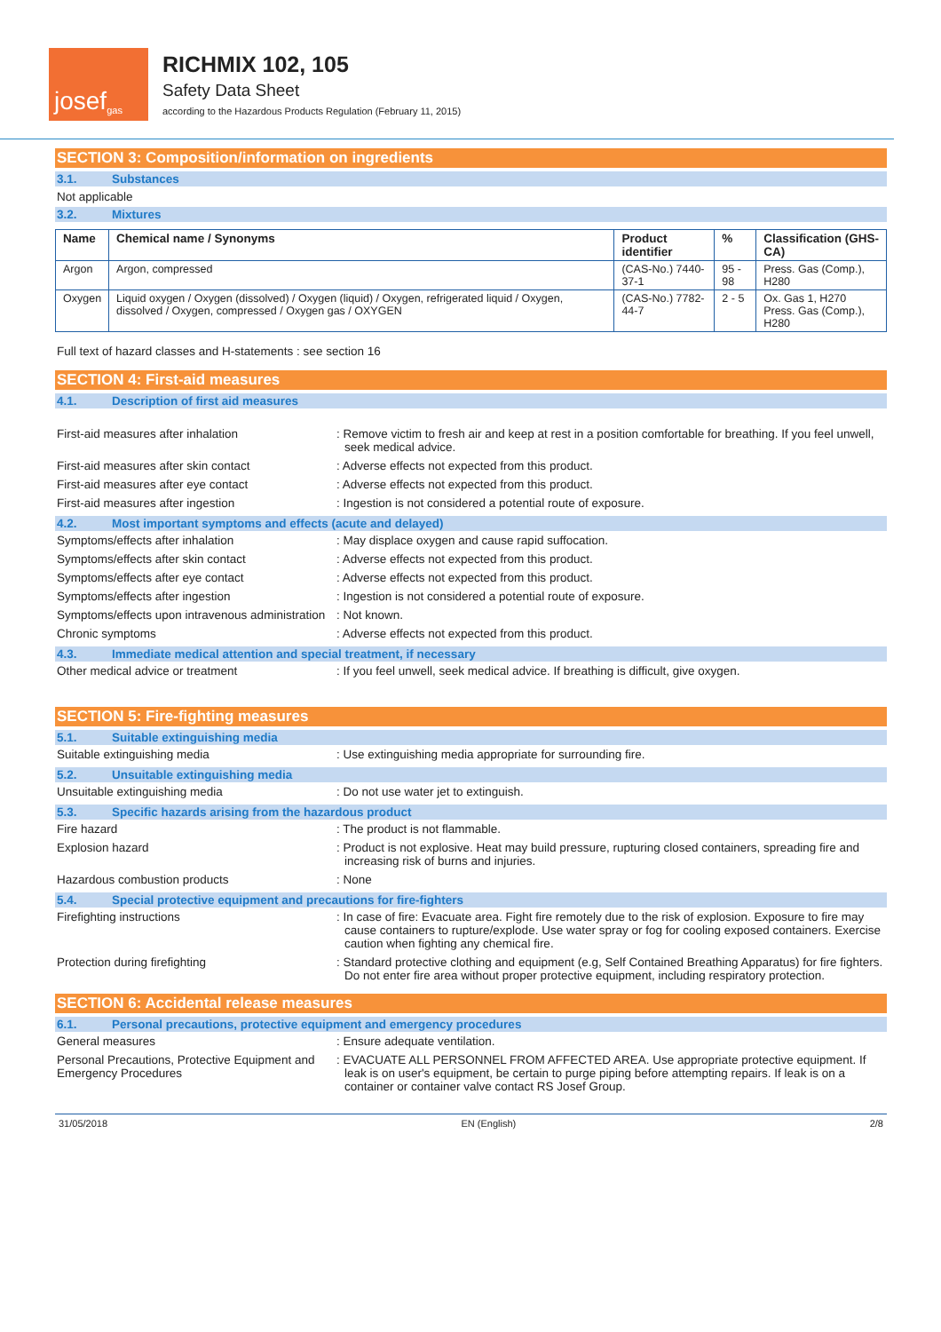josef<sup>gas</sup>
RICHMIX 102, 105
Safety Data Sheet
according to the Hazardous Products Regulation (February 11, 2015)
SECTION 3: Composition/information on ingredients
3.1. Substances
Not applicable
3.2. Mixtures
| Name | Chemical name / Synonyms | Product identifier | % | Classification (GHS-CA) |
| --- | --- | --- | --- | --- |
| Argon | Argon, compressed | (CAS-No.) 7440-37-1 | 95 - 98 | Press. Gas (Comp.), H280 |
| Oxygen | Liquid oxygen / Oxygen (dissolved) / Oxygen (liquid) / Oxygen, refrigerated liquid / Oxygen, dissolved / Oxygen, compressed / Oxygen gas / OXYGEN | (CAS-No.) 7782-44-7 | 2 - 5 | Ox. Gas 1, H270 Press. Gas (Comp.), H280 |
Full text of hazard classes and H-statements : see section 16
SECTION 4: First-aid measures
4.1. Description of first aid measures
First-aid measures after inhalation : Remove victim to fresh air and keep at rest in a position comfortable for breathing. If you feel unwell, seek medical advice.
First-aid measures after skin contact : Adverse effects not expected from this product.
First-aid measures after eye contact : Adverse effects not expected from this product.
First-aid measures after ingestion : Ingestion is not considered a potential route of exposure.
4.2. Most important symptoms and effects (acute and delayed)
Symptoms/effects after inhalation : May displace oxygen and cause rapid suffocation.
Symptoms/effects after skin contact : Adverse effects not expected from this product.
Symptoms/effects after eye contact : Adverse effects not expected from this product.
Symptoms/effects after ingestion : Ingestion is not considered a potential route of exposure.
Symptoms/effects upon intravenous administration
: Not known.
Chronic symptoms : Adverse effects not expected from this product.
4.3. Immediate medical attention and special treatment, if necessary
Other medical advice or treatment : If you feel unwell, seek medical advice. If breathing is difficult, give oxygen.
SECTION 5: Fire-fighting measures
5.1. Suitable extinguishing media
Suitable extinguishing media : Use extinguishing media appropriate for surrounding fire.
5.2. Unsuitable extinguishing media
Unsuitable extinguishing media : Do not use water jet to extinguish.
5.3. Specific hazards arising from the hazardous product
Fire hazard : The product is not flammable.
Explosion hazard : Product is not explosive. Heat may build pressure, rupturing closed containers, spreading fire and increasing risk of burns and injuries.
Hazardous combustion products : None
5.4. Special protective equipment and precautions for fire-fighters
Firefighting instructions : In case of fire: Evacuate area. Fight fire remotely due to the risk of explosion. Exposure to fire may cause containers to rupture/explode. Use water spray or fog for cooling exposed containers. Exercise caution when fighting any chemical fire.
Protection during firefighting : Standard protective clothing and equipment (e.g, Self Contained Breathing Apparatus) for fire fighters. Do not enter fire area without proper protective equipment, including respiratory protection.
SECTION 6: Accidental release measures
6.1. Personal precautions, protective equipment and emergency procedures
General measures : Ensure adequate ventilation.
Personal Precautions, Protective Equipment and Emergency Procedures
: EVACUATE ALL PERSONNEL FROM AFFECTED AREA. Use appropriate protective equipment. If leak is on user's equipment, be certain to purge piping before attempting repairs. If leak is on a container or container valve contact RS Josef Group.
31/05/2018 EN (English) 2/8